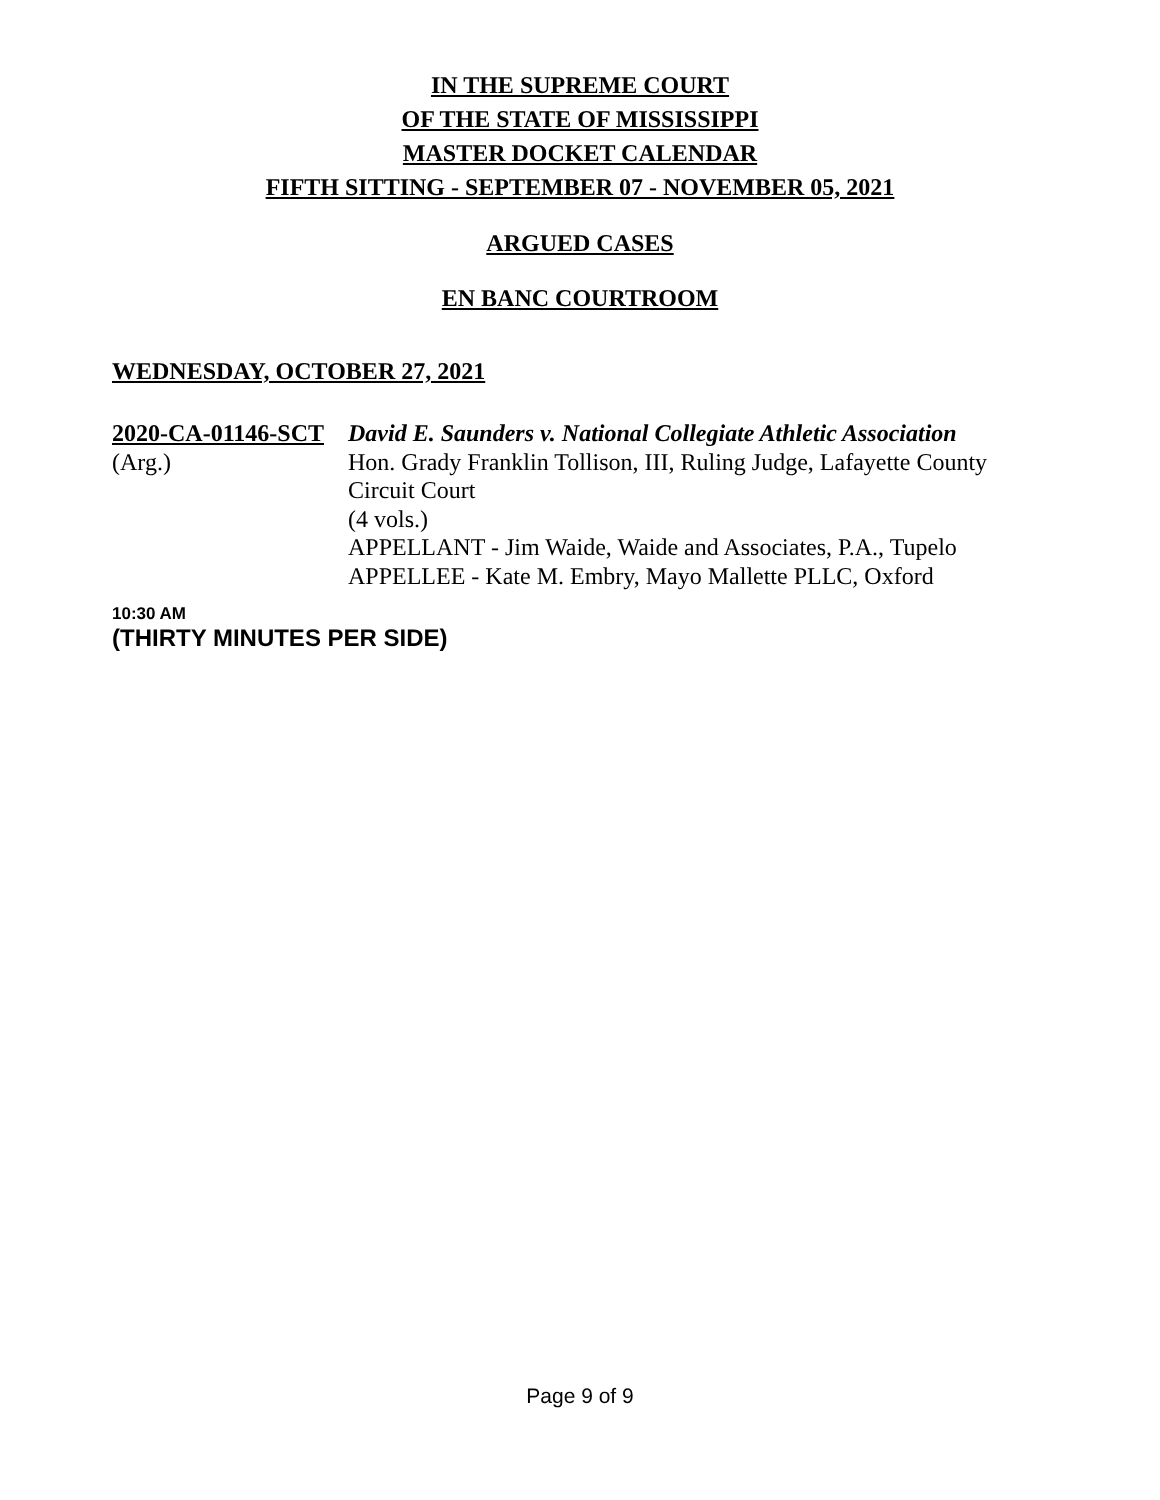IN THE SUPREME COURT
OF THE STATE OF MISSISSIPPI
MASTER DOCKET CALENDAR
FIFTH SITTING - SEPTEMBER 07 - NOVEMBER 05, 2021
ARGUED CASES
EN BANC COURTROOM
WEDNESDAY, OCTOBER 27, 2021
2020-CA-01146-SCT
(Arg.)
David E. Saunders v. National Collegiate Athletic Association
Hon. Grady Franklin Tollison, III, Ruling Judge, Lafayette County Circuit Court
(4 vols.)
APPELLANT - Jim Waide, Waide and Associates, P.A., Tupelo
APPELLEE - Kate M. Embry, Mayo Mallette PLLC, Oxford
10:30 AM
(THIRTY MINUTES PER SIDE)
Page 9 of 9